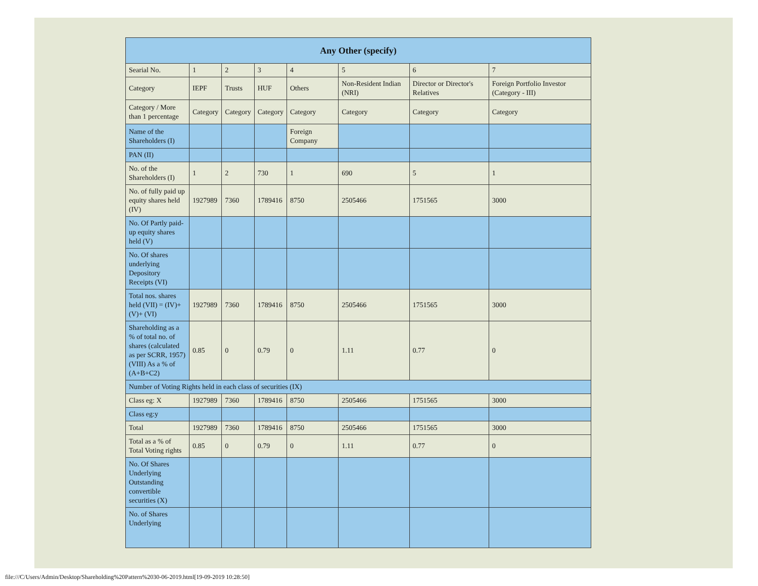| Any Other (specify) | | | | | | | |
| --- | --- | --- | --- | --- | --- | --- | --- |
| Searial No. | 1 | 2 | 3 | 4 | 5 | 6 | 7 |
| Category | IEPF | Trusts | HUF | Others | Non-Resident Indian (NRI) | Director or Director's Relatives | Foreign Portfolio Investor (Category - III) |
| Category / More than 1 percentage | Category | Category | Category | Category | Category | Category | Category |
| Name of the Shareholders (I) | | | | Foreign Company | | | |
| PAN (II) | | | | | | | |
| No. of the Shareholders (I) | 1 | 2 | 730 | 1 | 690 | 5 | 1 |
| No. of fully paid up equity shares held (IV) | 1927989 | 7360 | 1789416 | 8750 | 2505466 | 1751565 | 3000 |
| No. Of Partly paid-up equity shares held (V) | | | | | | | |
| No. Of shares underlying Depository Receipts (VI) | | | | | | | |
| Total nos. shares held (VII) = (IV)+(V)+ (VI) | 1927989 | 7360 | 1789416 | 8750 | 2505466 | 1751565 | 3000 |
| Shareholding as a % of total no. of shares (calculated as per SCRR, 1957) (VIII) As a % of (A+B+C2) | 0.85 | 0 | 0.79 | 0 | 1.11 | 0.77 | 0 |
| Number of Voting Rights held in each class of securities (IX) | | | | | | | |
| Class eg: X | 1927989 | 7360 | 1789416 | 8750 | 2505466 | 1751565 | 3000 |
| Class eg:y | | | | | | | |
| Total | 1927989 | 7360 | 1789416 | 8750 | 2505466 | 1751565 | 3000 |
| Total as a % of Total Voting rights | 0.85 | 0 | 0.79 | 0 | 1.11 | 0.77 | 0 |
| No. Of Shares Underlying Outstanding convertible securities (X) | | | | | | | |
| No. of Shares Underlying | | | | | | | |
file:///C/Users/Admin/Desktop/Shareholding%20Pattern%2030-06-2019.html[19-09-2019 10:28:50]